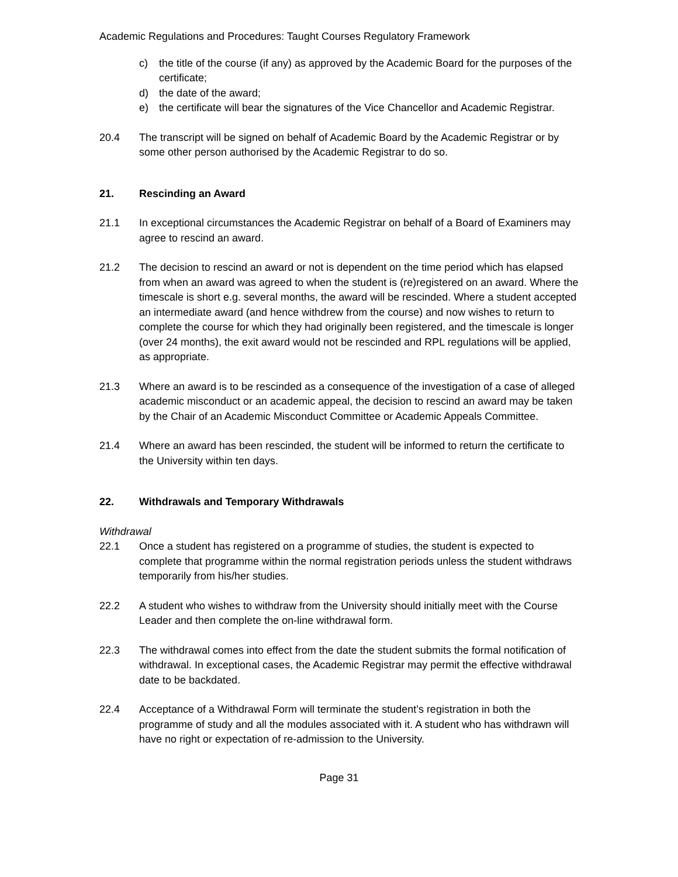Academic Regulations and Procedures: Taught Courses Regulatory Framework
c) the title of the course (if any) as approved by the Academic Board for the purposes of the certificate;
d) the date of the award;
e) the certificate will bear the signatures of the Vice Chancellor and Academic Registrar.
20.4 The transcript will be signed on behalf of Academic Board by the Academic Registrar or by some other person authorised by the Academic Registrar to do so.
21. Rescinding an Award
21.1 In exceptional circumstances the Academic Registrar on behalf of a Board of Examiners may agree to rescind an award.
21.2 The decision to rescind an award or not is dependent on the time period which has elapsed from when an award was agreed to when the student is (re)registered on an award. Where the timescale is short e.g. several months, the award will be rescinded. Where a student accepted an intermediate award (and hence withdrew from the course) and now wishes to return to complete the course for which they had originally been registered, and the timescale is longer (over 24 months), the exit award would not be rescinded and RPL regulations will be applied, as appropriate.
21.3 Where an award is to be rescinded as a consequence of the investigation of a case of alleged academic misconduct or an academic appeal, the decision to rescind an award may be taken by the Chair of an Academic Misconduct Committee or Academic Appeals Committee.
21.4 Where an award has been rescinded, the student will be informed to return the certificate to the University within ten days.
22. Withdrawals and Temporary Withdrawals
Withdrawal
22.1 Once a student has registered on a programme of studies, the student is expected to complete that programme within the normal registration periods unless the student withdraws temporarily from his/her studies.
22.2 A student who wishes to withdraw from the University should initially meet with the Course Leader and then complete the on-line withdrawal form.
22.3 The withdrawal comes into effect from the date the student submits the formal notification of withdrawal. In exceptional cases, the Academic Registrar may permit the effective withdrawal date to be backdated.
22.4 Acceptance of a Withdrawal Form will terminate the student’s registration in both the programme of study and all the modules associated with it. A student who has withdrawn will have no right or expectation of re-admission to the University.
Page 31